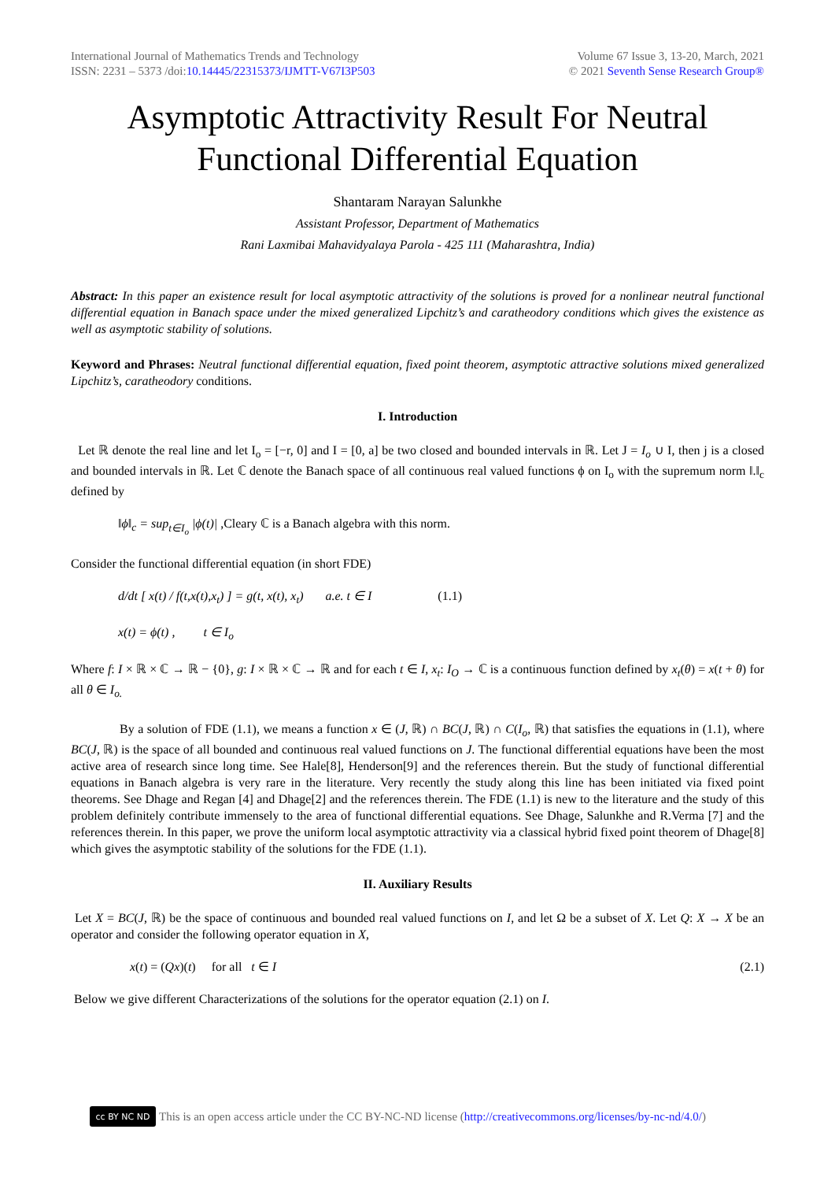International Journal of Mathematics Trends and Technology
ISSN: 2231 – 5373 /doi:10.14445/22315373/IJMTT-V67I3P503
Volume 67 Issue 3, 13-20, March, 2021
© 2021 Seventh Sense Research Group®
Asymptotic Attractivity Result For Neutral Functional Differential Equation
Shantaram Narayan Salunkhe
Assistant Professor, Department of Mathematics
Rani Laxmibai Mahavidyalaya Parola - 425 111 (Maharashtra, India)
Abstract: In this paper an existence result for local asymptotic attractivity of the solutions is proved for a nonlinear neutral functional differential equation in Banach space under the mixed generalized Lipchitz’s and caratheodory conditions which gives the existence as well as asymptotic stability of solutions.
Keyword and Phrases: Neutral functional differential equation, fixed point theorem, asymptotic attractive solutions mixed generalized Lipchitz’s, caratheodory conditions.
I. Introduction
Let ℝ denote the real line and let I<sub>o</sub> = [−r, 0] and I = [0, a] be two closed and bounded intervals in ℝ. Let J = I<sub>o</sub> ∪ I, then j is a closed and bounded intervals in ℝ. Let ℂ denote the Banach space of all continuous real valued functions ϕ on I<sub>o</sub> with the supremum norm ‖.‖<sub>c</sub> defined by
‖ϕ‖<sub>c</sub> = sup<sub>t∈I<sub>o</sub></sub> |ϕ(t)| ,Cleary ℂ is a Banach algebra with this norm.
Consider the functional differential equation (in short FDE)
d/dt [ x(t) / f(t,x(t),x<sub>t</sub>) ] = g(t, x(t), x<sub>t</sub>) a.e. t ∈ I (1.1)
x(t) = ϕ(t) , t ∈ I<sub>o</sub>
Where f: I × ℝ × ℂ → ℝ − {0}, g: I × ℝ × ℂ → ℝ and for each t ∈ I, x<sub>t</sub>: I<sub>O</sub> → ℂ is a continuous function defined by x<sub>t</sub>(θ) = x(t + θ) for all θ ∈ I<sub>o.</sub>
By a solution of FDE (1.1), we means a function x ∈ (J, ℝ) ∩ BC(J, ℝ) ∩ C(I<sub>o</sub>, ℝ) that satisfies the equations in (1.1), where BC(J, ℝ) is the space of all bounded and continuous real valued functions on J. The functional differential equations have been the most active area of research since long time. See Hale[8], Henderson[9] and the references therein. But the study of functional differential equations in Banach algebra is very rare in the literature. Very recently the study along this line has been initiated via fixed point theorems. See Dhage and Regan [4] and Dhage[2] and the references therein. The FDE (1.1) is new to the literature and the study of this problem definitely contribute immensely to the area of functional differential equations. See Dhage, Salunkhe and R.Verma [7] and the references therein. In this paper, we prove the uniform local asymptotic attractivity via a classical hybrid fixed point theorem of Dhage[8] which gives the asymptotic stability of the solutions for the FDE (1.1).
II. Auxiliary Results
Let X = BC(J, ℝ) be the space of continuous and bounded real valued functions on I, and let Ω be a subset of X. Let Q: X → X be an operator and consider the following operator equation in X,
x(t) = (Qx)(t) for all t ∈ I (2.1)
Below we give different Characterizations of the solutions for the operator equation (2.1) on I.
cc BY NC ND
This is an open access article under the CC BY-NC-ND license (http://creativecommons.org/licenses/by-nc-nd/4.0/)